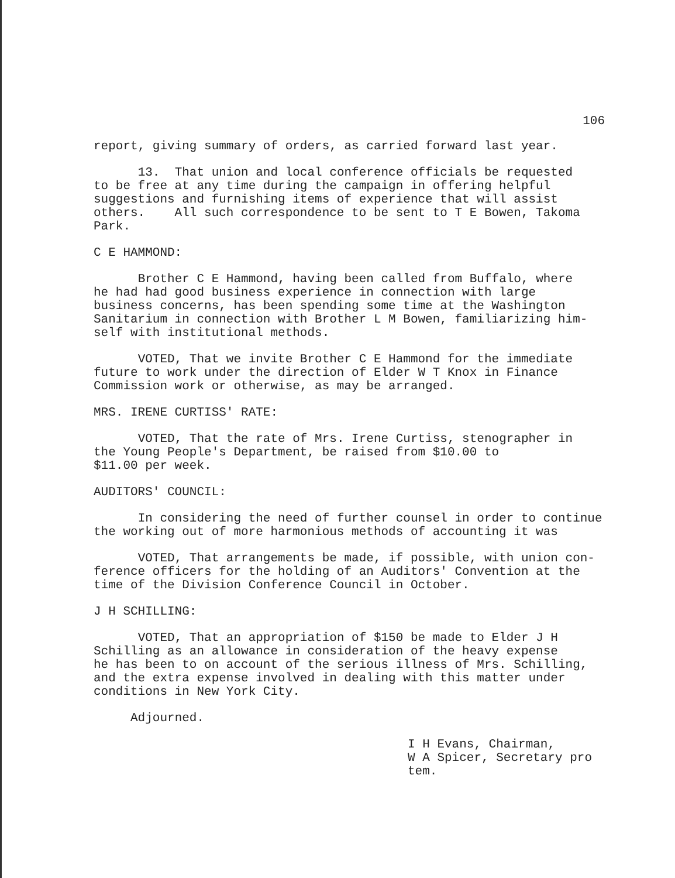106
report, giving summary of orders, as carried forward last year.
13. That union and local conference officials be requested to be free at any time during the campaign in offering helpful suggestions and furnishing items of experience that will assist others. All such correspondence to be sent to T E Bowen, Takoma Park.
C E HAMMOND:
Brother C E Hammond, having been called from Buffalo, where he had had good business experience in connection with large business concerns, has been spending some time at the Washington Sanitarium in connection with Brother L M Bowen, familiarizing him- self with institutional methods.
VOTED, That we invite Brother C E Hammond for the immediate future to work under the direction of Elder W T Knox in Finance Commission work or otherwise, as may be arranged.
MRS. IRENE CURTISS' RATE:
VOTED, That the rate of Mrs. Irene Curtiss, stenographer in the Young People's Department, be raised from $10.00 to $11.00 per week.
AUDITORS' COUNCIL:
In considering the need of further counsel in order to continue the working out of more harmonious methods of accounting it was
VOTED, That arrangements be made, if possible, with union con- ference officers for the holding of an Auditors' Convention at the time of the Division Conference Council in October.
J H SCHILLING:
VOTED, That an appropriation of $150 be made to Elder J H Schilling as an allowance in consideration of the heavy expense he has been to on account of the serious illness of Mrs. Schilling, and the extra expense involved in dealing with this matter under conditions in New York City.
Adjourned.
I H Evans, Chairman,
W A Spicer, Secretary pro tem.